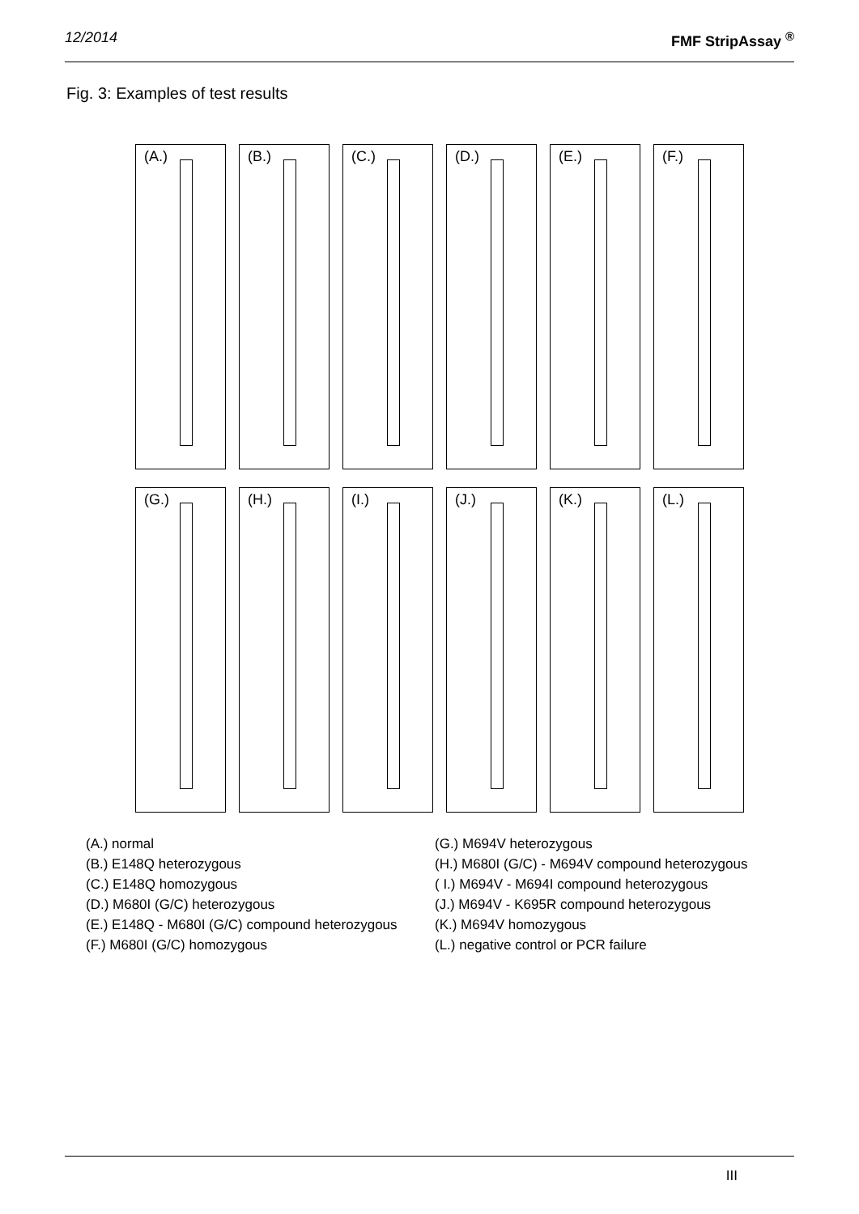12/2014 FMF StripAssay <sup>®</sup>
Fig. 3: Examples of test results
(A.)
(B.)
(C.)
(D.)
(E.)
(F.)
(G.)
(H.)
(I.)
(J.)
(K.)
(L.)
(A.) normal
(B.) E148Q heterozygous
(C.) E148Q homozygous
(D.) M680I (G/C) heterozygous
(E.) E148Q - M680I (G/C) compound heterozygous
(F.) M680I (G/C) homozygous
(G.) M694V heterozygous
(H.) M680I (G/C) - M694V compound heterozygous
( I.) M694V - M694I compound heterozygous
(J.) M694V - K695R compound heterozygous
(K.) M694V homozygous
(L.) negative control or PCR failure
III